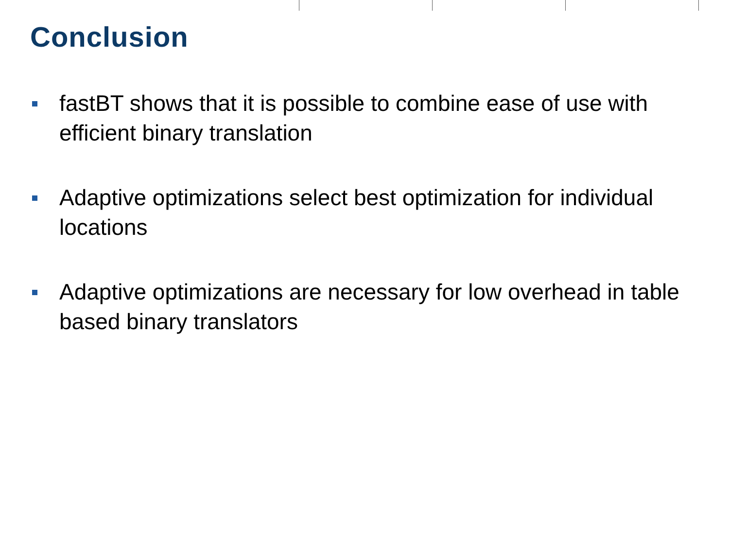Conclusion
fastBT shows that it is possible to combine ease of use with efficient binary translation
Adaptive optimizations select best optimization for individual locations
Adaptive optimizations are necessary for low overhead in table based binary translators